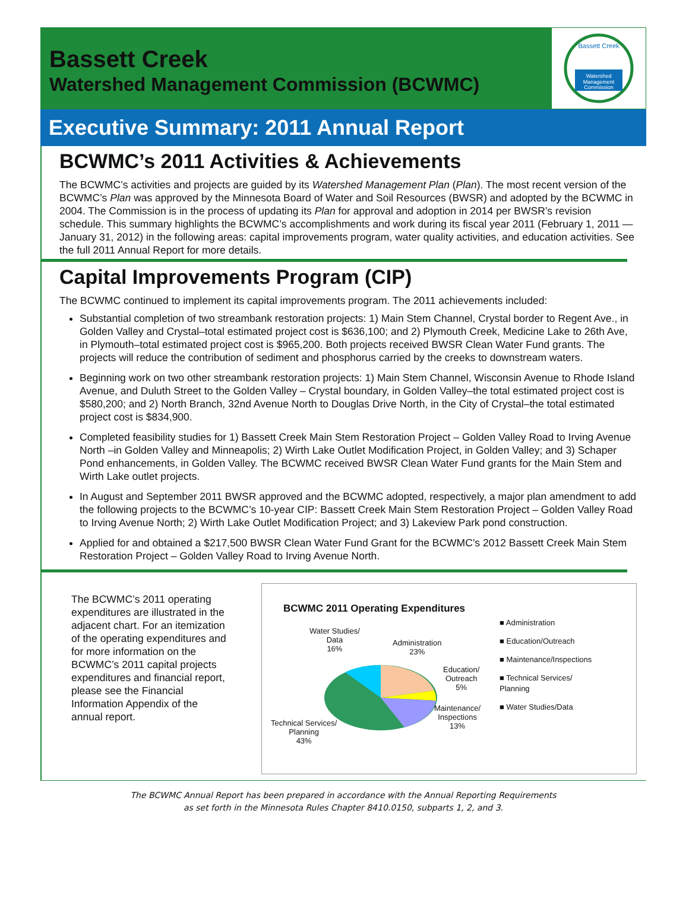Bassett Creek
Watershed Management Commission (BCWMC)
Bassett Creek
Watershed
Management
Commission
Executive Summary: 2011 Annual Report
BCWMC’s 2011 Activities & Achievements
The BCWMC’s activities and projects are guided by its Watershed Management Plan (Plan). The most recent version of the BCWMC’s Plan was approved by the Minnesota Board of Water and Soil Resources (BWSR) and adopted by the BCWMC in 2004. The Commission is in the process of updating its Plan for approval and adoption in 2014 per BWSR’s revision schedule. This summary highlights the BCWMC’s accomplishments and work during its fiscal year 2011 (February 1, 2011 — January 31, 2012) in the following areas: capital improvements program, water quality activities, and education activities. See the full 2011 Annual Report for more details.
Capital Improvements Program (CIP)
The BCWMC continued to implement its capital improvements program. The 2011 achievements included:
Substantial completion of two streambank restoration projects: 1) Main Stem Channel, Crystal border to Regent Ave., in Golden Valley and Crystal–total estimated project cost is $636,100; and 2) Plymouth Creek, Medicine Lake to 26th Ave, in Plymouth–total estimated project cost is $965,200. Both projects received BWSR Clean Water Fund grants. The projects will reduce the contribution of sediment and phosphorus carried by the creeks to downstream waters.
Beginning work on two other streambank restoration projects: 1) Main Stem Channel, Wisconsin Avenue to Rhode Island Avenue, and Duluth Street to the Golden Valley – Crystal boundary, in Golden Valley–the total estimated project cost is $580,200; and 2) North Branch, 32nd Avenue North to Douglas Drive North, in the City of Crystal–the total estimated project cost is $834,900.
Completed feasibility studies for 1) Bassett Creek Main Stem Restoration Project – Golden Valley Road to Irving Avenue North –in Golden Valley and Minneapolis; 2) Wirth Lake Outlet Modification Project, in Golden Valley; and 3) Schaper Pond enhancements, in Golden Valley. The BCWMC received BWSR Clean Water Fund grants for the Main Stem and Wirth Lake outlet projects.
In August and September 2011 BWSR approved and the BCWMC adopted, respectively, a major plan amendment to add the following projects to the BCWMC’s 10-year CIP: Bassett Creek Main Stem Restoration Project – Golden Valley Road to Irving Avenue North; 2) Wirth Lake Outlet Modification Project; and 3) Lakeview Park pond construction.
Applied for and obtained a $217,500 BWSR Clean Water Fund Grant for the BCWMC’s 2012 Bassett Creek Main Stem Restoration Project – Golden Valley Road to Irving Avenue North.
The BCWMC’s 2011 operating expenditures are illustrated in the adjacent chart. For an itemization of the operating expenditures and for more information on the BCWMC’s 2011 capital projects expenditures and financial report, please see the Financial Information Appendix of the annual report.
BCWMC 2011 Operating Expenditures
Water Studies/
Data
16%
Administration
23%
Education/
Outreach
5%
Maintenance/
Inspections
13%
Technical Services/
Planning
43%
■ Administration
■ Education/Outreach
■ Maintenance/Inspections
■ Technical Services/
Planning
■ Water Studies/Data
The BCWMC Annual Report has been prepared in accordance with the Annual Reporting Requirements
as set forth in the Minnesota Rules Chapter 8410.0150, subparts 1, 2, and 3.